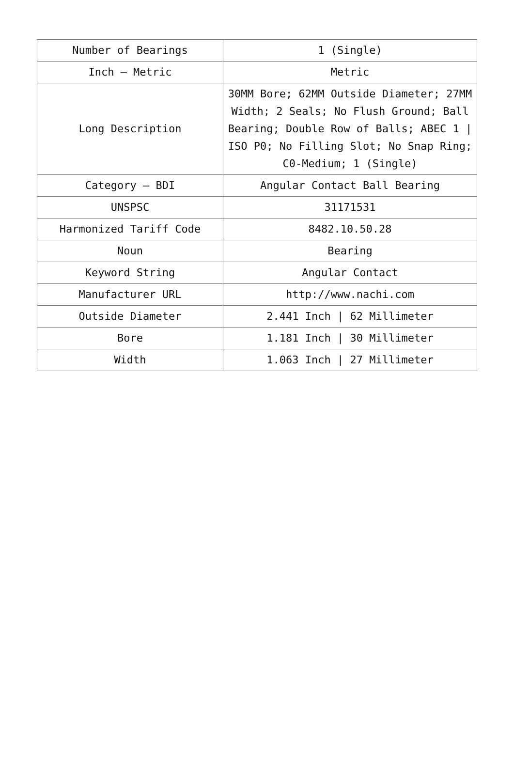| Number of Bearings | 1 (Single) |
| Inch – Metric | Metric |
| Long Description | 30MM Bore; 62MM Outside Diameter; 27MM Width; 2 Seals; No Flush Ground; Ball Bearing; Double Row of Balls; ABEC 1 / ISO P0; No Filling Slot; No Snap Ring; C0-Medium; 1 (Single) |
| Category – BDI | Angular Contact Ball Bearing |
| UNSPSC | 31171531 |
| Harmonized Tariff Code | 8482.10.50.28 |
| Noun | Bearing |
| Keyword String | Angular Contact |
| Manufacturer URL | http://www.nachi.com |
| Outside Diameter | 2.441 Inch / 62 Millimeter |
| Bore | 1.181 Inch / 30 Millimeter |
| Width | 1.063 Inch / 27 Millimeter |